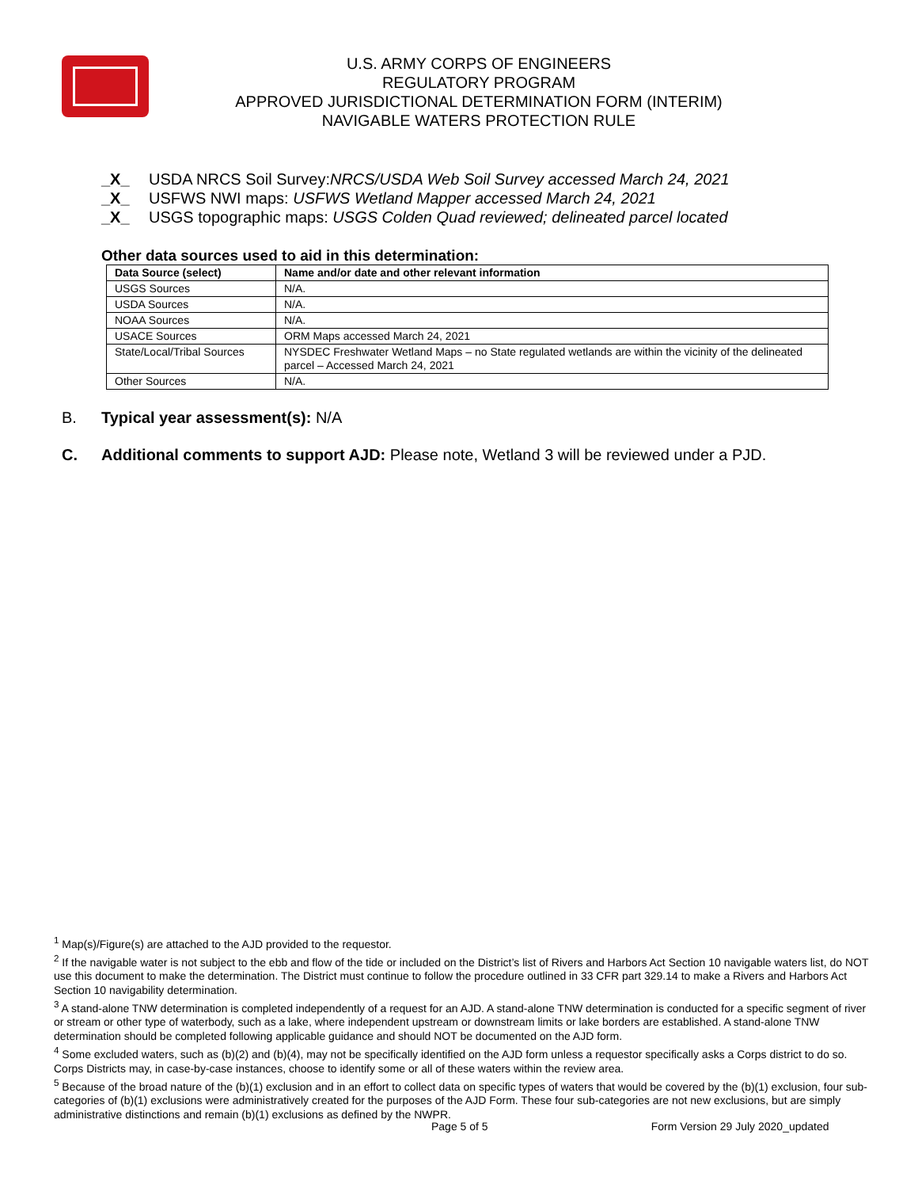U.S. ARMY CORPS OF ENGINEERS
REGULATORY PROGRAM
APPROVED JURISDICTIONAL DETERMINATION FORM (INTERIM)
NAVIGABLE WATERS PROTECTION RULE
_X_ USDA NRCS Soil Survey:NRCS/USDA Web Soil Survey accessed March 24, 2021
_X_ USFWS NWI maps: USFWS Wetland Mapper accessed March 24, 2021
_X_ USGS topographic maps: USGS Colden Quad reviewed; delineated parcel located
Other data sources used to aid in this determination:
| Data Source (select) | Name and/or date and other relevant information |
| --- | --- |
| USGS Sources | N/A. |
| USDA Sources | N/A. |
| NOAA Sources | N/A. |
| USACE Sources | ORM Maps accessed March 24, 2021 |
| State/Local/Tribal Sources | NYSDEC Freshwater Wetland Maps – no State regulated wetlands are within the vicinity of the delineated parcel – Accessed March 24, 2021 |
| Other Sources | N/A. |
B. Typical year assessment(s): N/A
C. Additional comments to support AJD: Please note, Wetland 3 will be reviewed under a PJD.
<sup>1</sup> Map(s)/Figure(s) are attached to the AJD provided to the requestor.
<sup>2</sup> If the navigable water is not subject to the ebb and flow of the tide or included on the District’s list of Rivers and Harbors Act Section 10 navigable waters list, do NOT use this document to make the determination. The District must continue to follow the procedure outlined in 33 CFR part 329.14 to make a Rivers and Harbors Act Section 10 navigability determination.
<sup>3</sup> A stand-alone TNW determination is completed independently of a request for an AJD. A stand-alone TNW determination is conducted for a specific segment of river or stream or other type of waterbody, such as a lake, where independent upstream or downstream limits or lake borders are established. A stand-alone TNW determination should be completed following applicable guidance and should NOT be documented on the AJD form.
<sup>4</sup> Some excluded waters, such as (b)(2) and (b)(4), may not be specifically identified on the AJD form unless a requestor specifically asks a Corps district to do so. Corps Districts may, in case-by-case instances, choose to identify some or all of these waters within the review area.
<sup>5</sup> Because of the broad nature of the (b)(1) exclusion and in an effort to collect data on specific types of waters that would be covered by the (b)(1) exclusion, four sub-categories of (b)(1) exclusions were administratively created for the purposes of the AJD Form. These four sub-categories are not new exclusions, but are simply administrative distinctions and remain (b)(1) exclusions as defined by the NWPR.
Page 5 of 5 Form Version 29 July 2020_updated